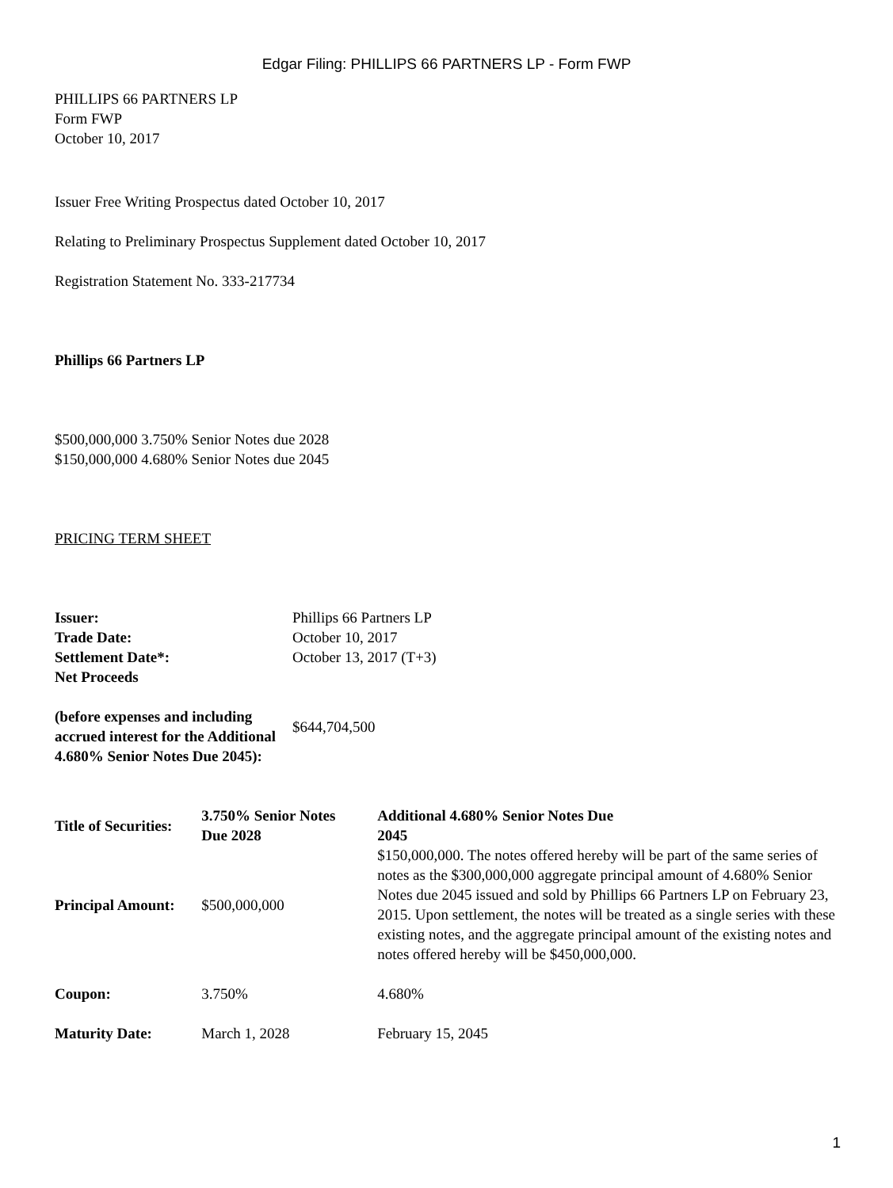Edgar Filing: PHILLIPS 66 PARTNERS LP - Form FWP
PHILLIPS 66 PARTNERS LP
Form FWP
October 10, 2017
Issuer Free Writing Prospectus dated October 10, 2017
Relating to Preliminary Prospectus Supplement dated October 10, 2017
Registration Statement No. 333-217734
Phillips 66 Partners LP
$500,000,000 3.750% Senior Notes due 2028
$150,000,000 4.680% Senior Notes due 2045
PRICING TERM SHEET
| Issuer: | Phillips 66 Partners LP |
| Trade Date: | October 10, 2017 |
| Settlement Date*: | October 13, 2017 (T+3) |
| Net Proceeds (before expenses and including accrued interest for the Additional 4.680% Senior Notes Due 2045): | $644,704,500 |
| Title of Securities: | 3.750% Senior Notes Due 2028 | Additional 4.680% Senior Notes Due 2045 |
| Principal Amount: | $500,000,000 | $150,000,000. The notes offered hereby will be part of the same series of notes as the $300,000,000 aggregate principal amount of 4.680% Senior Notes due 2045 issued and sold by Phillips 66 Partners LP on February 23, 2015. Upon settlement, the notes will be treated as a single series with these existing notes, and the aggregate principal amount of the existing notes and notes offered hereby will be $450,000,000. |
| Coupon: | 3.750% | 4.680% |
| Maturity Date: | March 1, 2028 | February 15, 2045 |
1